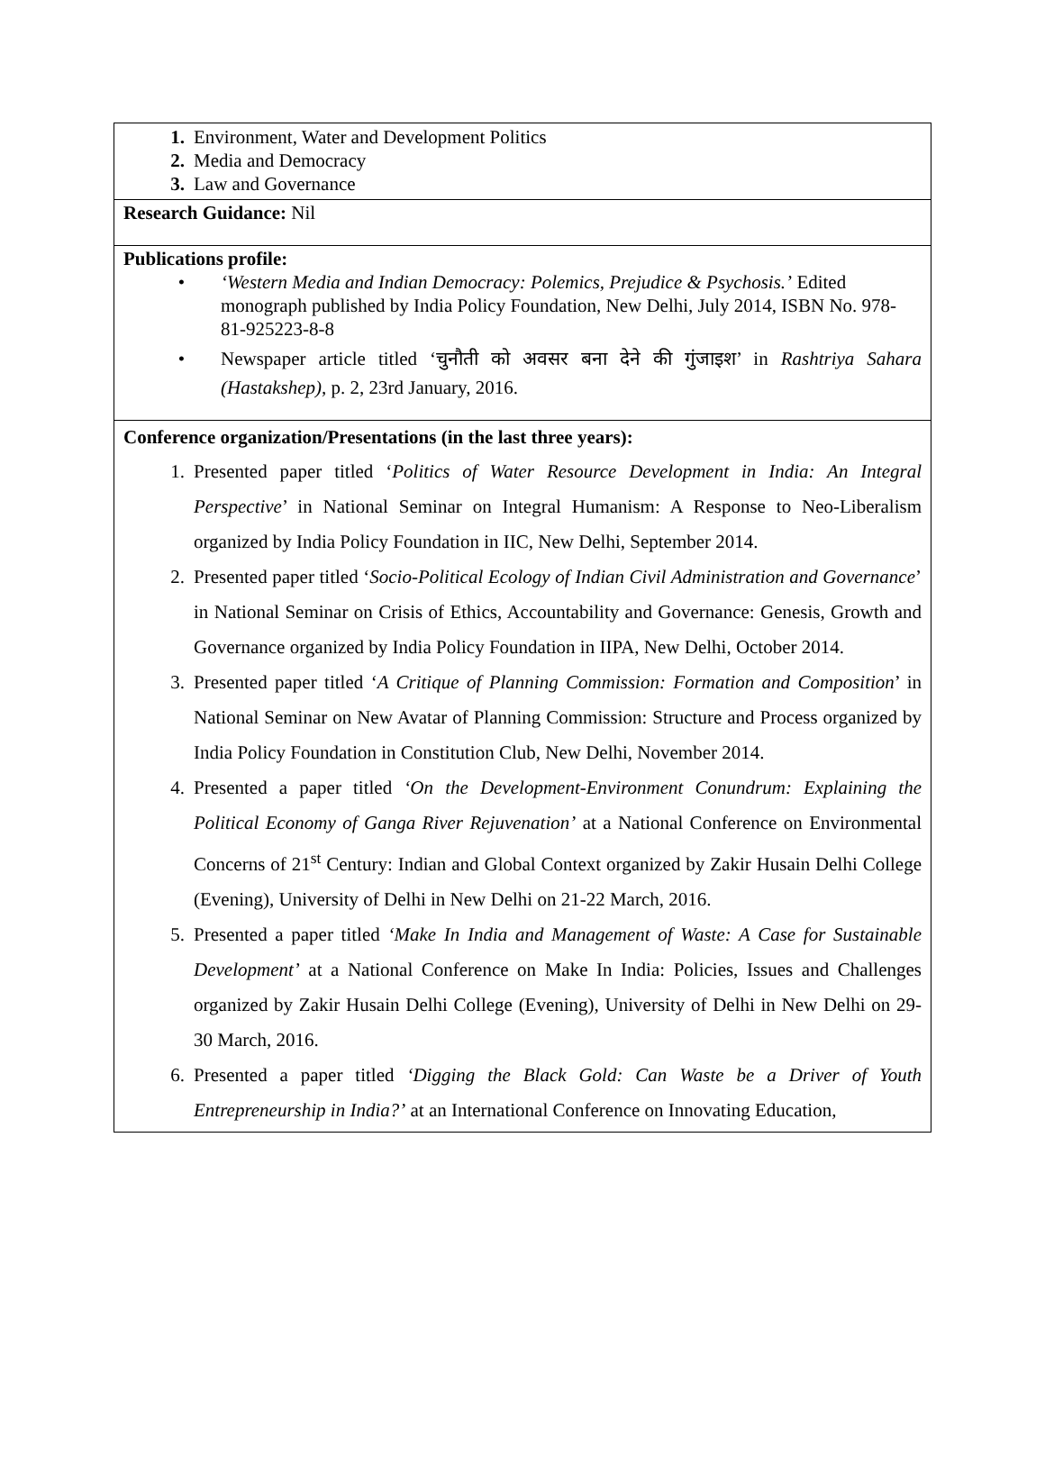| 1. Environment, Water and Development Politics 2. Media and Democracy 3. Law and Governance |
| Research Guidance: Nil |
| Publications profile: • ‘Western Media and Indian Democracy: Polemics, Prejudice & Psychosis.’ Edited monograph published by India Policy Foundation, New Delhi, July 2014, ISBN No. 978-81-925223-8-8 • Newspaper article titled ‘चुनौती को अवसर बना देने की गुंजाइश’ in Rashtriya Sahara (Hastakshep) , p. 2, 23rd January, 2016. |
| Conference organization/Presentations (in the last three years): 1. Presented paper titled ‘ Politics of Water Resource Development in India: An Integral Perspective ’ in National Seminar on Integral Humanism: A Response to Neo-Liberalism organized by India Policy Foundation in IIC, New Delhi, September 2014. 2. Presented paper titled ‘ Socio-Political Ecology of Indian Civil Administration and Governance ’ in National Seminar on Crisis of Ethics, Accountability and Governance: Genesis, Growth and Governance organized by India Policy Foundation in IIPA, New Delhi, October 2014. 3. Presented paper titled ‘ A Critique of Planning Commission: Formation and Composition ’ in National Seminar on New Avatar of Planning Commission: Structure and Process organized by India Policy Foundation in Constitution Club, New Delhi, November 2014. 4. Presented a paper titled ‘On the Development-Environment Conundrum: Explaining the Political Economy of Ganga River Rejuvenation’ at a National Conference on Environmental Concerns of 21<sup>st</sup> Century: Indian and Global Context organized by Zakir Husain Delhi College (Evening), University of Delhi in New Delhi on 21-22 March, 2016. 5. Presented a paper titled ‘Make In India and Management of Waste: A Case for Sustainable Development’ at a National Conference on Make In India: Policies, Issues and Challenges organized by Zakir Husain Delhi College (Evening), University of Delhi in New Delhi on 29-30 March, 2016. 6. Presented a paper titled ‘Digging the Black Gold: Can Waste be a Driver of Youth Entrepreneurship in India?’ at an International Conference on Innovating Education, |